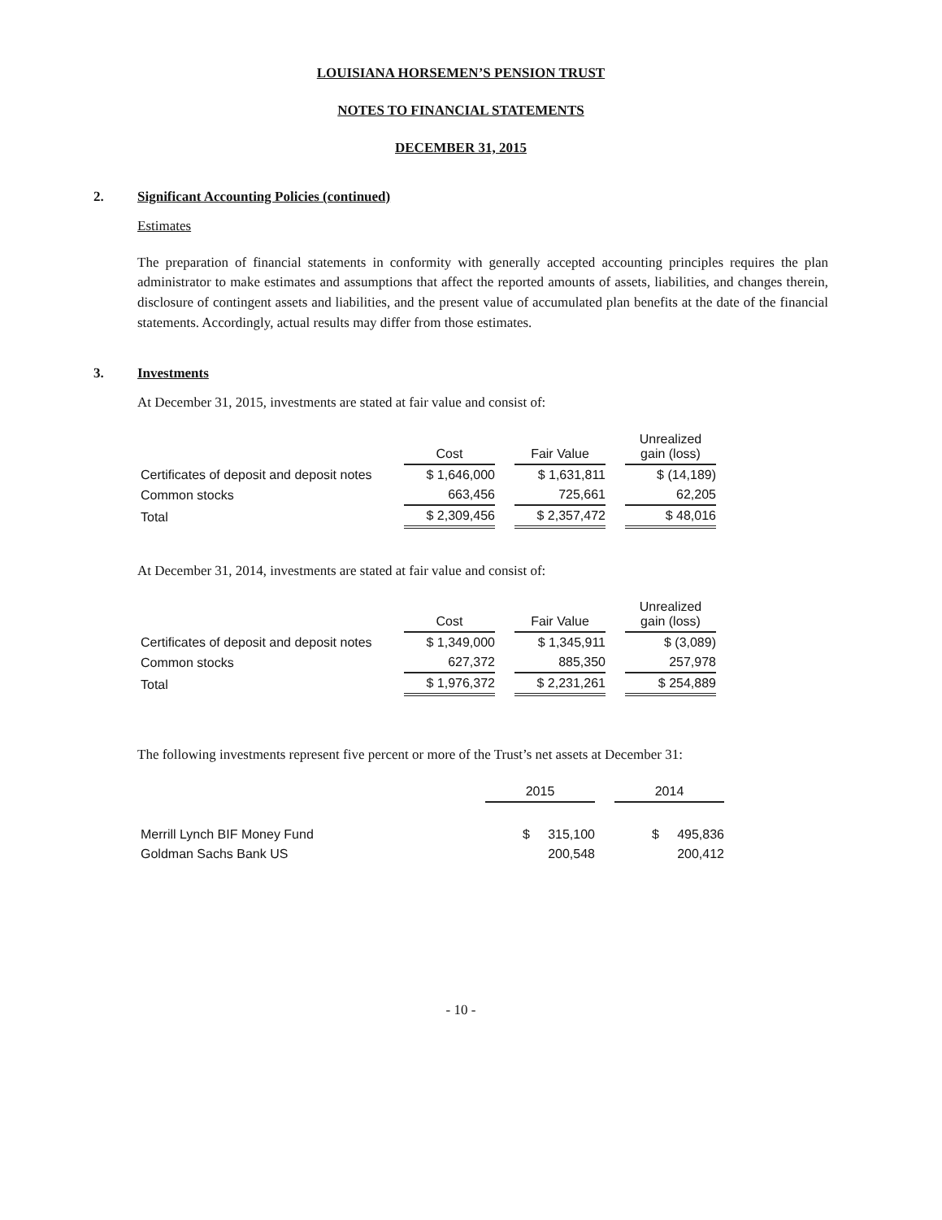LOUISIANA HORSEMEN’S PENSION TRUST
NOTES TO FINANCIAL STATEMENTS
DECEMBER 31, 2015
2. Significant Accounting Policies (continued)
Estimates
The preparation of financial statements in conformity with generally accepted accounting principles requires the plan administrator to make estimates and assumptions that affect the reported amounts of assets, liabilities, and changes therein, disclosure of contingent assets and liabilities, and the present value of accumulated plan benefits at the date of the financial statements. Accordingly, actual results may differ from those estimates.
3. Investments
At December 31, 2015, investments are stated at fair value and consist of:
| | Cost | Fair Value | Unrealized gain (loss) |
| Certificates of deposit and deposit notes | $ 1,646,000 | $ 1,631,811 | $ (14,189) |
| Common stocks | 663,456 | 725,661 | 62,205 |
| Total | $ 2,309,456 | $ 2,357,472 | $ 48,016 |
At December 31, 2014, investments are stated at fair value and consist of:
| | Cost | Fair Value | Unrealized gain (loss) |
| Certificates of deposit and deposit notes | $ 1,349,000 | $ 1,345,911 | $ (3,089) |
| Common stocks | 627,372 | 885,350 | 257,978 |
| Total | $ 1,976,372 | $ 2,231,261 | $ 254,889 |
The following investments represent five percent or more of the Trust’s net assets at December 31:
| | 2015 | 2014 |
| Merrill Lynch BIF Money Fund | $ 315,100 | $ 495,836 |
| Goldman Sachs Bank US | 200,548 | 200,412 |
- 10 -